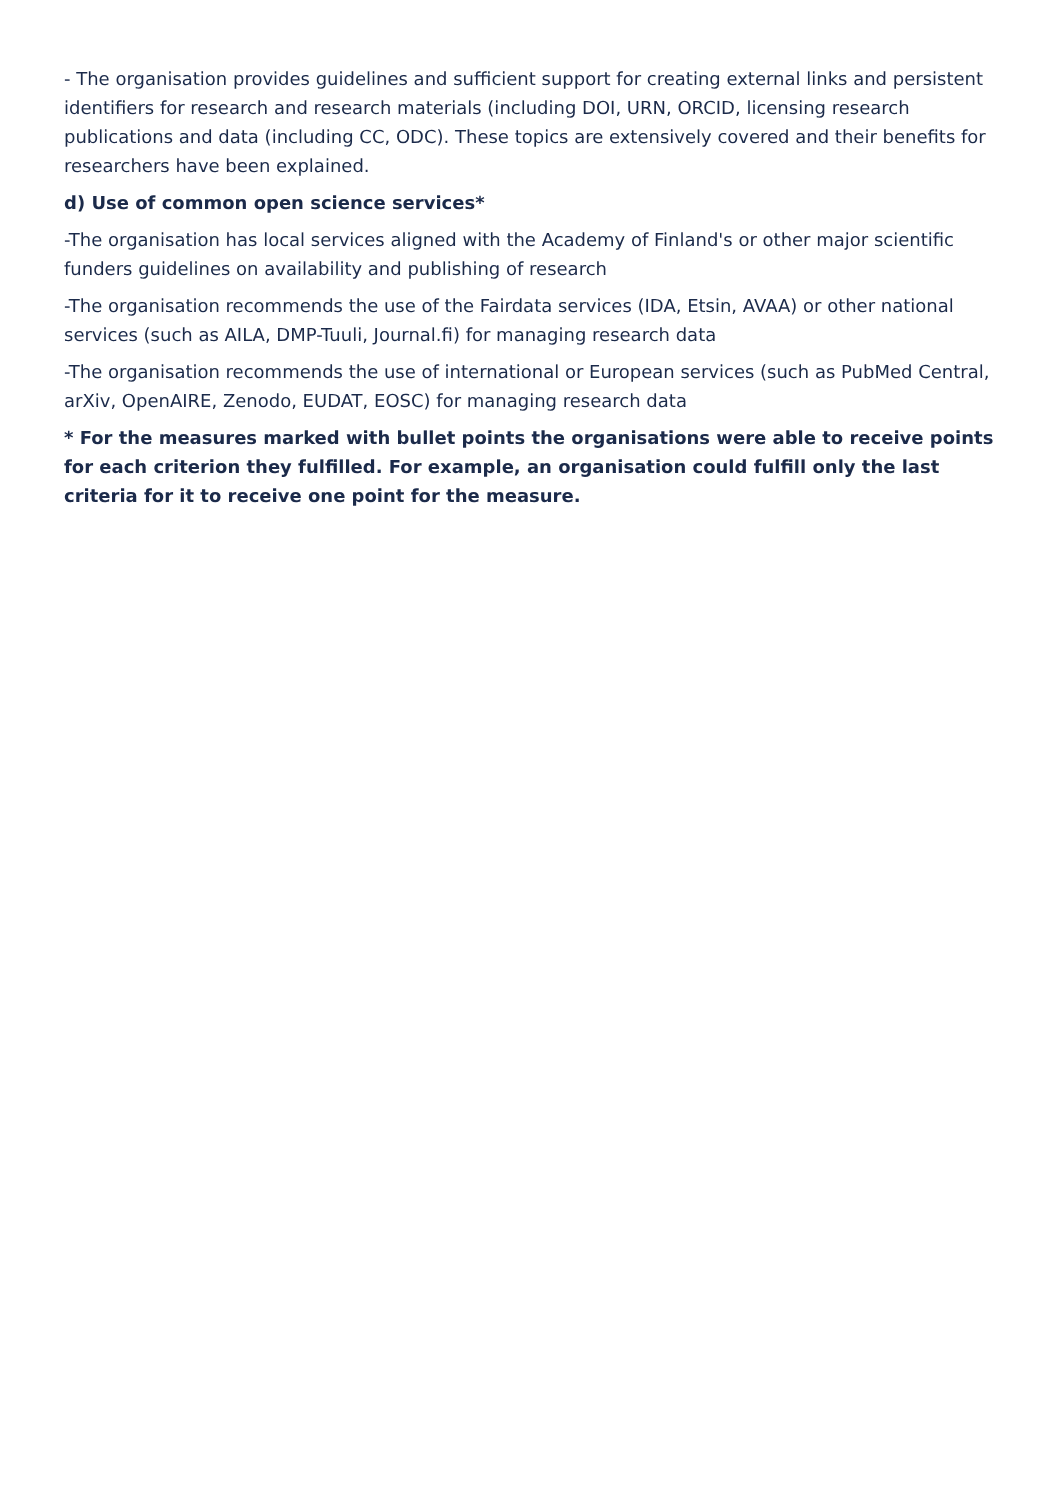- The organisation provides guidelines and sufficient support for creating external links and persistent identifiers for research and research materials (including DOI, URN, ORCID, licensing research publications and data (including CC, ODC). These topics are extensively covered and their benefits for researchers have been explained.
d) Use of common open science services*
-The organisation has local services aligned with the Academy of Finland's or other major scientific funders guidelines on availability and publishing of research
-The organisation recommends the use of the Fairdata services (IDA, Etsin, AVAA) or other national services (such as AILA, DMP-Tuuli, Journal.fi) for managing research data
-The organisation recommends the use of international or European services (such as PubMed Central, arXiv, OpenAIRE, Zenodo, EUDAT, EOSC) for managing research data
* For the measures marked with bullet points the organisations were able to receive points for each criterion they fulfilled. For example, an organisation could fulfill only the last criteria for it to receive one point for the measure.